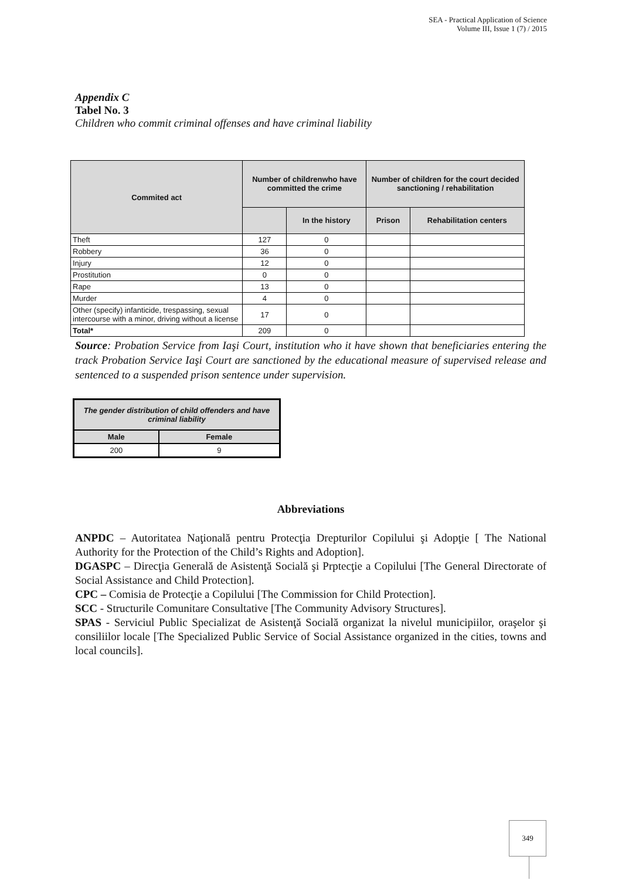SEA - Practical Application of Science
Volume III, Issue 1 (7) / 2015
Appendix C
Tabel No. 3
Children who commit criminal offenses and have criminal liability
| Commited act | Number of childrenwho have committed the crime | | Number of children for the court decided sanctioning / rehabilitation | |
| --- | --- | --- | --- | --- |
| | | In the history | Prison | Rehabilitation centers |
| Theft | 127 | 0 | | |
| Robbery | 36 | 0 | | |
| Injury | 12 | 0 | | |
| Prostitution | 0 | 0 | | |
| Rape | 13 | 0 | | |
| Murder | 4 | 0 | | |
| Other (specify) infanticide, trespassing, sexual intercourse with a minor, driving without a license | 17 | 0 | | |
| Total* | 209 | 0 | | |
Source: Probation Service from Iaşi Court, institution who it have shown that beneficiaries entering the track Probation Service Iaşi Court are sanctioned by the educational measure of supervised release and sentenced to a suspended prison sentence under supervision.
| The gender distribution of child offenders and have criminal liability | |
| --- | --- |
| Male | Female |
| 200 | 9 |
Abbreviations
ANPDC – Autoritatea Naţională pentru Protecţia Drepturilor Copilului şi Adopţie [ The National Authority for the Protection of the Child’s Rights and Adoption].
DGASPC – Direcţia Generală de Asistenţă Socială şi Prptecţie a Copilului [The General Directorate of Social Assistance and Child Protection].
CPC – Comisia de Protecţie a Copilului [The Commission for Child Protection].
SCC - Structurile Comunitare Consultative [The Community Advisory Structures].
SPAS - Serviciul Public Specializat de Asistenţă Socială organizat la nivelul municipiilor, oraşelor şi consiliilor locale [The Specialized Public Service of Social Assistance organized in the cities, towns and local councils].
349